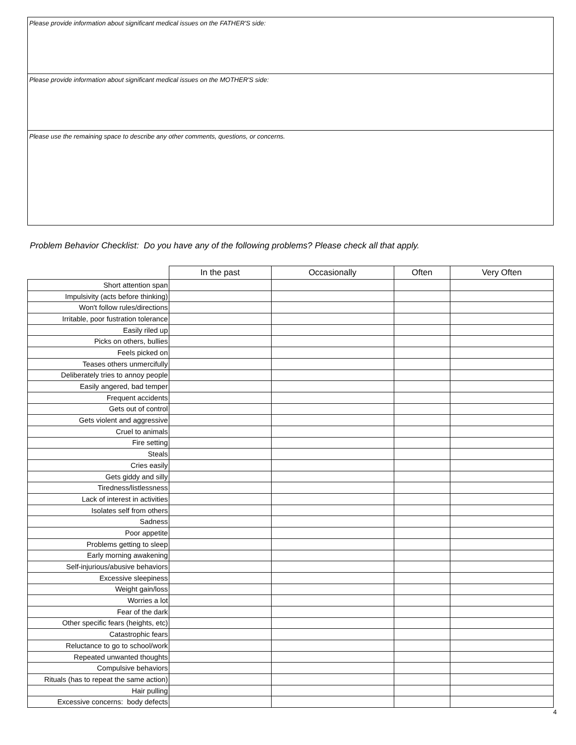Please provide information about significant medical issues on the FATHER'S side:
Please provide information about significant medical issues on the MOTHER'S side:
Please use the remaining space to describe any other comments, questions, or concerns.
Problem Behavior Checklist: Do you have any of the following problems? Please check all that apply.
| | In the past | Occasionally | Often | Very Often |
| --- | --- | --- | --- | --- |
| Short attention span | | | | |
| Impulsivity (acts before thinking) | | | | |
| Won't follow rules/directions | | | | |
| Irritable, poor fustration tolerance | | | | |
| Easily riled up | | | | |
| Picks on others, bullies | | | | |
| Feels picked on | | | | |
| Teases others unmercifully | | | | |
| Deliberately tries to annoy people | | | | |
| Easily angered, bad temper | | | | |
| Frequent accidents | | | | |
| Gets out of control | | | | |
| Gets violent and aggressive | | | | |
| Cruel to animals | | | | |
| Fire setting | | | | |
| Steals | | | | |
| Cries easily | | | | |
| Gets giddy and silly | | | | |
| Tiredness/listlessness | | | | |
| Lack of interest in activities | | | | |
| Isolates self from others | | | | |
| Sadness | | | | |
| Poor appetite | | | | |
| Problems getting to sleep | | | | |
| Early morning awakening | | | | |
| Self-injurious/abusive behaviors | | | | |
| Excessive sleepiness | | | | |
| Weight gain/loss | | | | |
| Worries a lot | | | | |
| Fear of the dark | | | | |
| Other specific fears (heights, etc) | | | | |
| Catastrophic fears | | | | |
| Reluctance to go to school/work | | | | |
| Repeated unwanted thoughts | | | | |
| Compulsive behaviors | | | | |
| Rituals (has to repeat the same action) | | | | |
| Hair pulling | | | | |
| Excessive concerns: body defects | | | | |
4